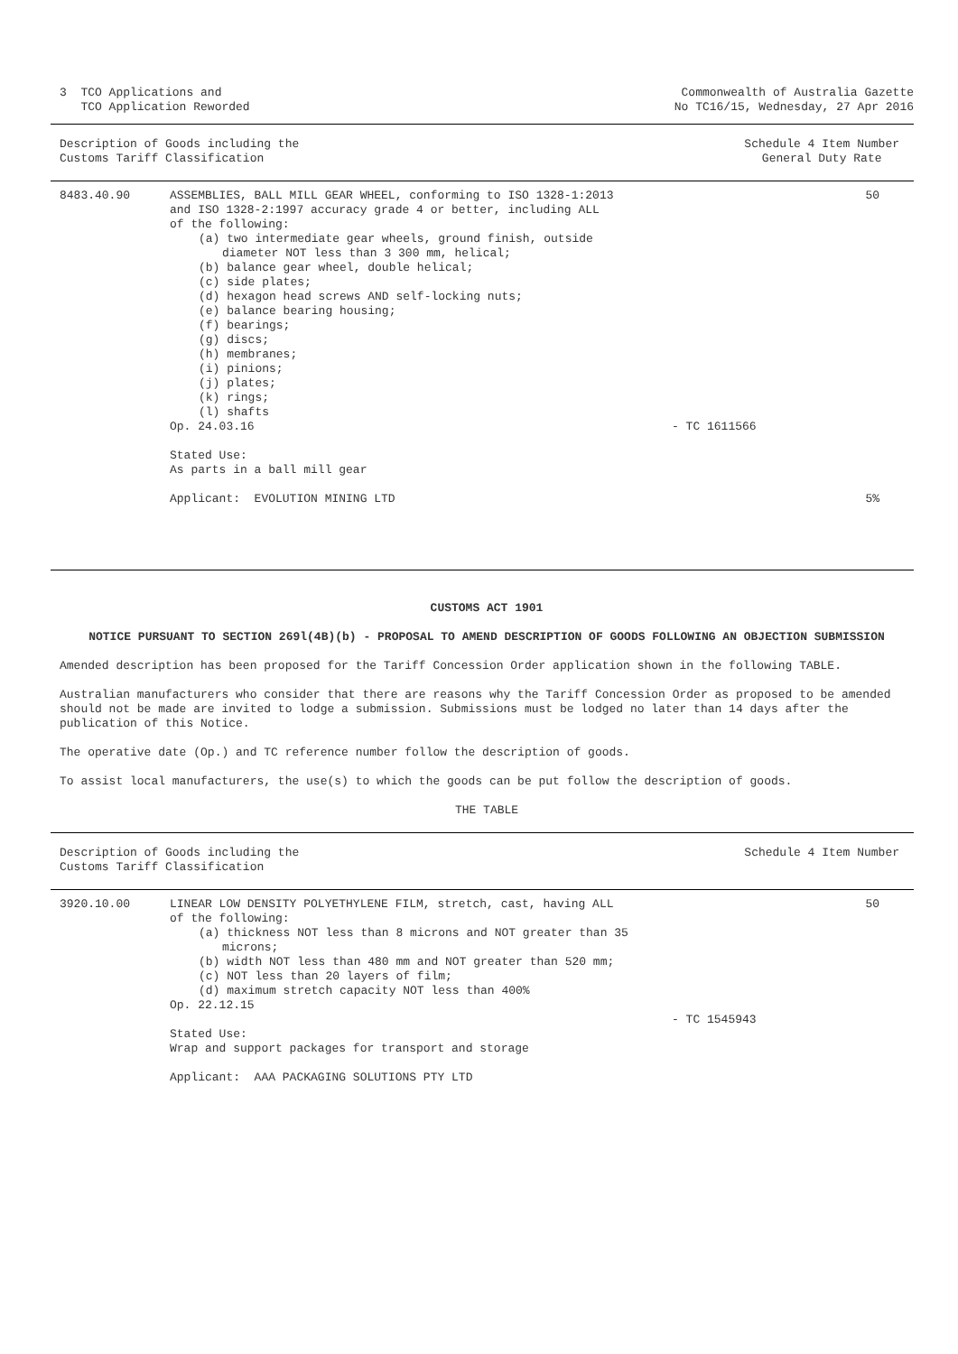3 TCO Applications and
TCO Application Reworded
Commonwealth of Australia Gazette
No TC16/15, Wednesday, 27 Apr 2016
Description of Goods including the
Customs Tariff Classification
Schedule 4 Item Number
General Duty Rate
| 8483.40.90 | ASSEMBLIES, BALL MILL GEAR WHEEL, conforming to ISO 1328-1:2013 and ISO 1328-2:1997 accuracy grade 4 or better, including ALL of the following: (a) two intermediate gear wheels, ground finish, outside diameter NOT less than 3 300 mm, helical; (b) balance gear wheel, double helical; (c) side plates; (d) hexagon head screws AND self-locking nuts; (e) balance bearing housing; (f) bearings; (g) discs; (h) membranes; (i) pinions; (j) plates; (k) rings; (l) shafts Op. 24.03.16 Stated Use: As parts in a ball mill gear Applicant: EVOLUTION MINING LTD | - TC 1611566 | 50 5% |
CUSTOMS ACT 1901
NOTICE PURSUANT TO SECTION 269l(4B)(b) - PROPOSAL TO AMEND DESCRIPTION OF GOODS FOLLOWING AN OBJECTION SUBMISSION
Amended description has been proposed for the Tariff Concession Order application shown in the following TABLE.
Australian manufacturers who consider that there are reasons why the Tariff Concession Order as proposed to be amended should not be made are invited to lodge a submission. Submissions must be lodged no later than 14 days after the publication of this Notice.
The operative date (Op.) and TC reference number follow the description of goods.
To assist local manufacturers, the use(s) to which the goods can be put follow the description of goods.
THE TABLE
Description of Goods including the
Customs Tariff Classification
Schedule 4 Item Number
| 3920.10.00 | LINEAR LOW DENSITY POLYETHYLENE FILM, stretch, cast, having ALL of the following: (a) thickness NOT less than 8 microns and NOT greater than 35 microns; (b) width NOT less than 480 mm and NOT greater than 520 mm; (c) NOT less than 20 layers of film; (d) maximum stretch capacity NOT less than 400% Op. 22.12.15 Stated Use: Wrap and support packages for transport and storage Applicant: AAA PACKAGING SOLUTIONS PTY LTD | - TC 1545943 | 50 |